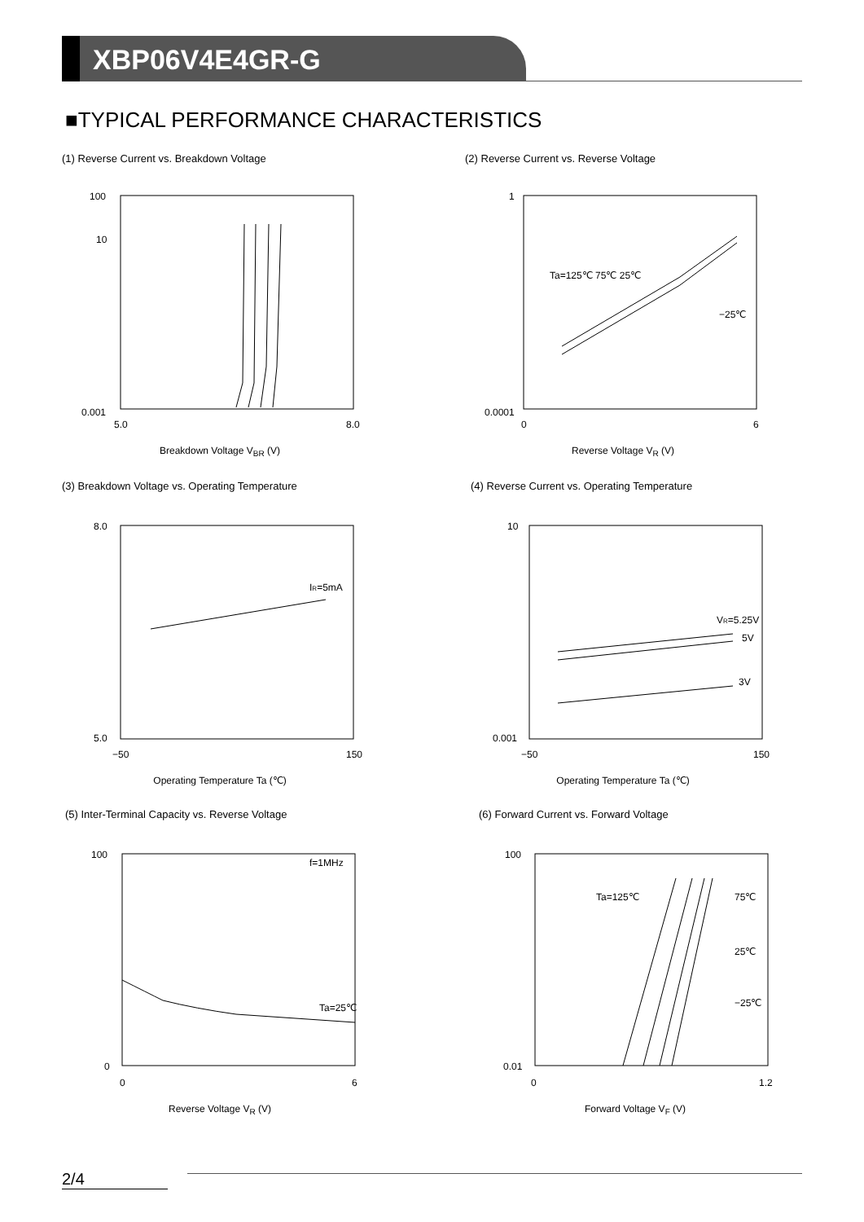XBP06V4E4GR-G
■TYPICAL PERFORMANCE CHARACTERISTICS
(1) Reverse Current vs. Breakdown Voltage
(2) Reverse Current vs. Reverse Voltage
100
10
0.001
5.0
8.0
Breakdown Voltage V<sub>BR</sub> (V)
1
0.0001
0
6
Ta=125℃ 75℃ 25℃
−25℃
Reverse Voltage V<sub>R</sub> (V)
(3) Breakdown Voltage vs. Operating Temperature
(4) Reverse Current vs. Operating Temperature
IR=5mA
8.0
5.0
−50
150
Operating Temperature Ta (℃)
10
0.001
VR=5.25V
5V
3V
−50
150
Operating Temperature Ta (℃)
(5) Inter-Terminal Capacity vs. Reverse Voltage
(6) Forward Current vs. Forward Voltage
f=1MHz
Ta=25℃
100
0
0
6
Reverse Voltage V<sub>R</sub> (V)
100
0.01
Ta=125℃
75℃
25℃
−25℃
0
1.2
Forward Voltage V<sub>F</sub> (V)
2/4